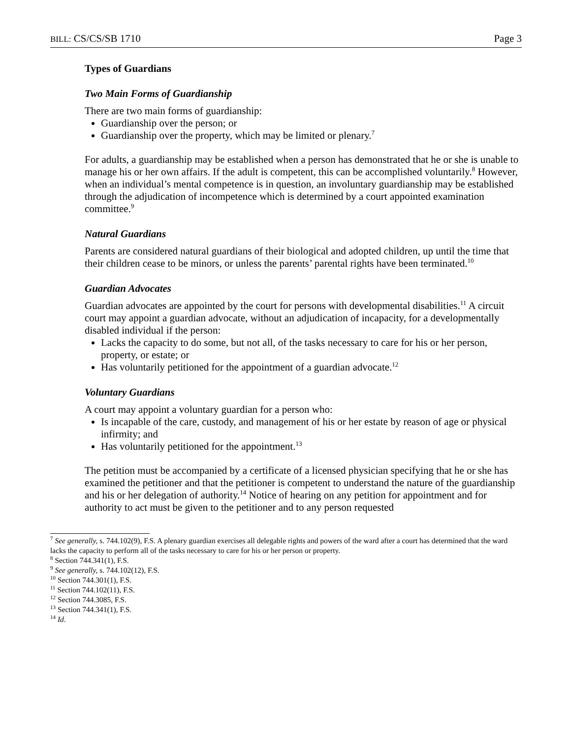BILL: CS/CS/SB 1710 Page 3
Types of Guardians
Two Main Forms of Guardianship
There are two main forms of guardianship:
Guardianship over the person; or
Guardianship over the property, which may be limited or plenary.<sup>7</sup>
For adults, a guardianship may be established when a person has demonstrated that he or she is unable to manage his or her own affairs. If the adult is competent, this can be accomplished voluntarily.<sup>8</sup> However, when an individual’s mental competence is in question, an involuntary guardianship may be established through the adjudication of incompetence which is determined by a court appointed examination committee.<sup>9</sup>
Natural Guardians
Parents are considered natural guardians of their biological and adopted children, up until the time that their children cease to be minors, or unless the parents’ parental rights have been terminated.<sup>10</sup>
Guardian Advocates
Guardian advocates are appointed by the court for persons with developmental disabilities.<sup>11</sup> A circuit court may appoint a guardian advocate, without an adjudication of incapacity, for a developmentally disabled individual if the person:
Lacks the capacity to do some, but not all, of the tasks necessary to care for his or her person, property, or estate; or
Has voluntarily petitioned for the appointment of a guardian advocate.<sup>12</sup>
Voluntary Guardians
A court may appoint a voluntary guardian for a person who:
Is incapable of the care, custody, and management of his or her estate by reason of age or physical infirmity; and
Has voluntarily petitioned for the appointment.<sup>13</sup>
The petition must be accompanied by a certificate of a licensed physician specifying that he or she has examined the petitioner and that the petitioner is competent to understand the nature of the guardianship and his or her delegation of authority.<sup>14</sup> Notice of hearing on any petition for appointment and for authority to act must be given to the petitioner and to any person requested
<sup>7</sup> See generally, s. 744.102(9), F.S. A plenary guardian exercises all delegable rights and powers of the ward after a court has determined that the ward lacks the capacity to perform all of the tasks necessary to care for his or her person or property.
<sup>8</sup> Section 744.341(1), F.S.
<sup>9</sup> See generally, s. 744.102(12), F.S.
<sup>10</sup> Section 744.301(1), F.S.
<sup>11</sup> Section 744.102(11), F.S.
<sup>12</sup> Section 744.3085, F.S.
<sup>13</sup> Section 744.341(1), F.S.
<sup>14</sup> Id.